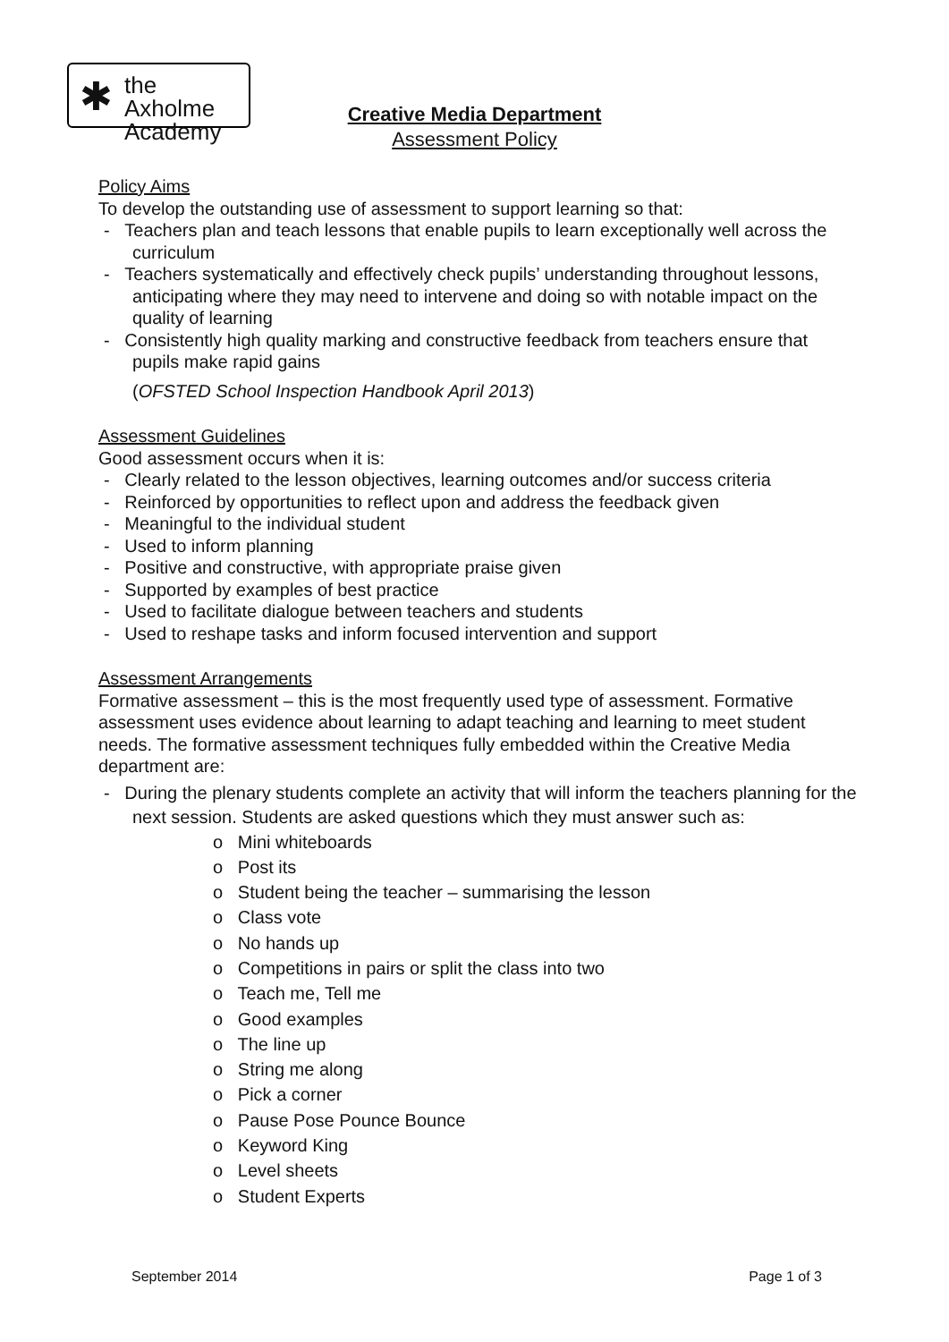✱ the Axholme
Academy
Creative Media Department
Assessment Policy
Policy Aims
To develop the outstanding use of assessment to support learning so that:
- Teachers plan and teach lessons that enable pupils to learn exceptionally well across the curriculum
- Teachers systematically and effectively check pupils’ understanding throughout lessons, anticipating where they may need to intervene and doing so with notable impact on the quality of learning
- Consistently high quality marking and constructive feedback from teachers ensure that pupils make rapid gains
(OFSTED School Inspection Handbook April 2013)
Assessment Guidelines
Good assessment occurs when it is:
- Clearly related to the lesson objectives, learning outcomes and/or success criteria
- Reinforced by opportunities to reflect upon and address the feedback given
- Meaningful to the individual student
- Used to inform planning
- Positive and constructive, with appropriate praise given
- Supported by examples of best practice
- Used to facilitate dialogue between teachers and students
- Used to reshape tasks and inform focused intervention and support
Assessment Arrangements
Formative assessment – this is the most frequently used type of assessment. Formative assessment uses evidence about learning to adapt teaching and learning to meet student needs. The formative assessment techniques fully embedded within the Creative Media department are:
- During the plenary students complete an activity that will inform the teachers planning for the next session. Students are asked questions which they must answer such as:
o Mini whiteboards
o Post its
o Student being the teacher – summarising the lesson
o Class vote
o No hands up
o Competitions in pairs or split the class into two
o Teach me, Tell me
o Good examples
o The line up
o String me along
o Pick a corner
o Pause Pose Pounce Bounce
o Keyword King
o Level sheets
o Student Experts
September 2014 Page 1 of 3